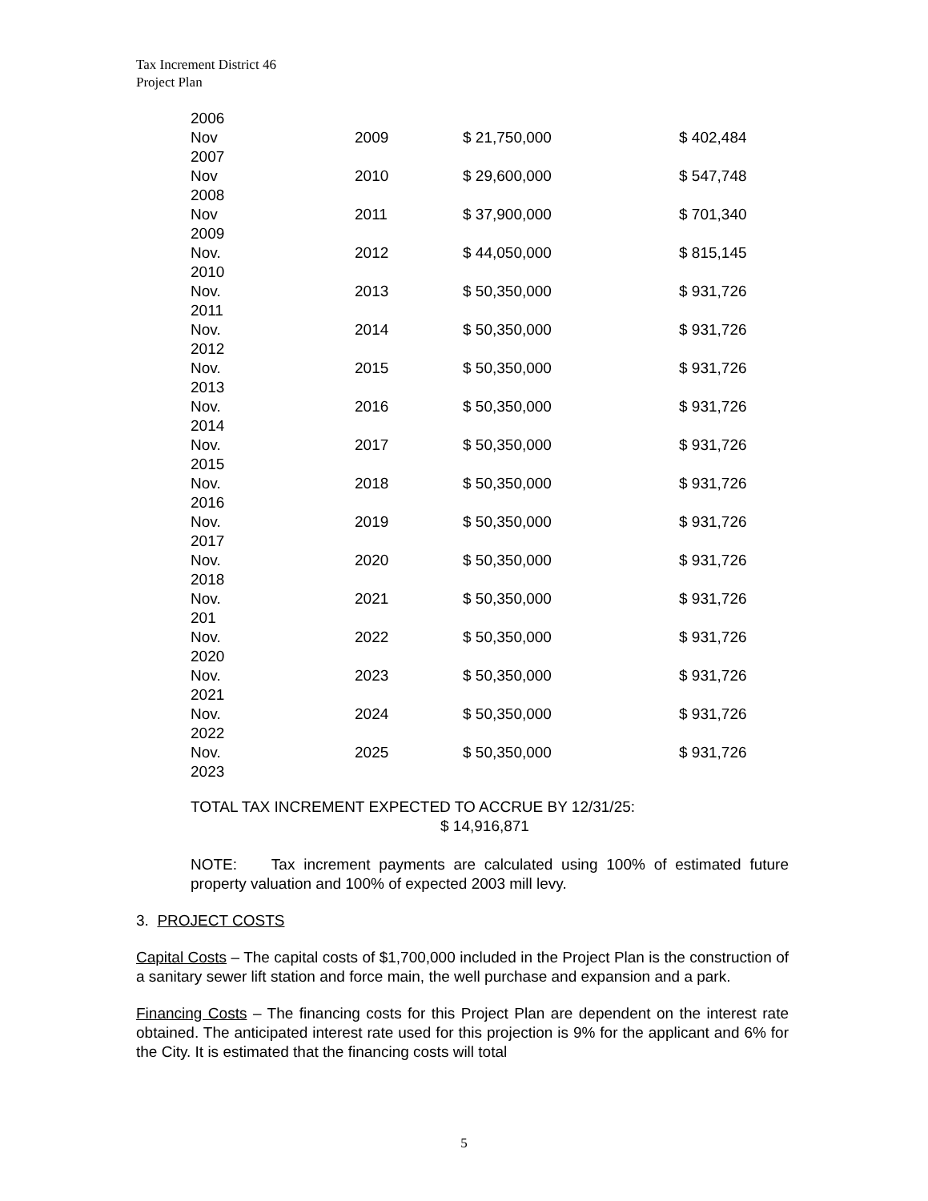Tax Increment District 46
Project Plan
| 2006 | | | |
| Nov | 2009 | $ 21,750,000 | $ 402,484 |
| 2007 | | | |
| Nov | 2010 | $ 29,600,000 | $ 547,748 |
| 2008 | | | |
| Nov | 2011 | $ 37,900,000 | $ 701,340 |
| 2009 | | | |
| Nov. | 2012 | $ 44,050,000 | $ 815,145 |
| 2010 | | | |
| Nov. | 2013 | $ 50,350,000 | $ 931,726 |
| 2011 | | | |
| Nov. | 2014 | $ 50,350,000 | $ 931,726 |
| 2012 | | | |
| Nov. | 2015 | $ 50,350,000 | $ 931,726 |
| 2013 | | | |
| Nov. | 2016 | $ 50,350,000 | $ 931,726 |
| 2014 | | | |
| Nov. | 2017 | $ 50,350,000 | $ 931,726 |
| 2015 | | | |
| Nov. | 2018 | $ 50,350,000 | $ 931,726 |
| 2016 | | | |
| Nov. | 2019 | $ 50,350,000 | $ 931,726 |
| 2017 | | | |
| Nov. | 2020 | $ 50,350,000 | $ 931,726 |
| 2018 | | | |
| Nov. | 2021 | $ 50,350,000 | $ 931,726 |
| 201 | | | |
| Nov. | 2022 | $ 50,350,000 | $ 931,726 |
| 2020 | | | |
| Nov. | 2023 | $ 50,350,000 | $ 931,726 |
| 2021 | | | |
| Nov. | 2024 | $ 50,350,000 | $ 931,726 |
| 2022 | | | |
| Nov. | 2025 | $ 50,350,000 | $ 931,726 |
| 2023 | | | |
TOTAL TAX INCREMENT EXPECTED TO ACCRUE BY 12/31/25:
$ 14,916,871
NOTE: Tax increment payments are calculated using 100% of estimated future property valuation and 100% of expected 2003 mill levy.
3. PROJECT COSTS
Capital Costs – The capital costs of $1,700,000 included in the Project Plan is the construction of a sanitary sewer lift station and force main, the well purchase and expansion and a park.
Financing Costs – The financing costs for this Project Plan are dependent on the interest rate obtained. The anticipated interest rate used for this projection is 9% for the applicant and 6% for the City. It is estimated that the financing costs will total
5